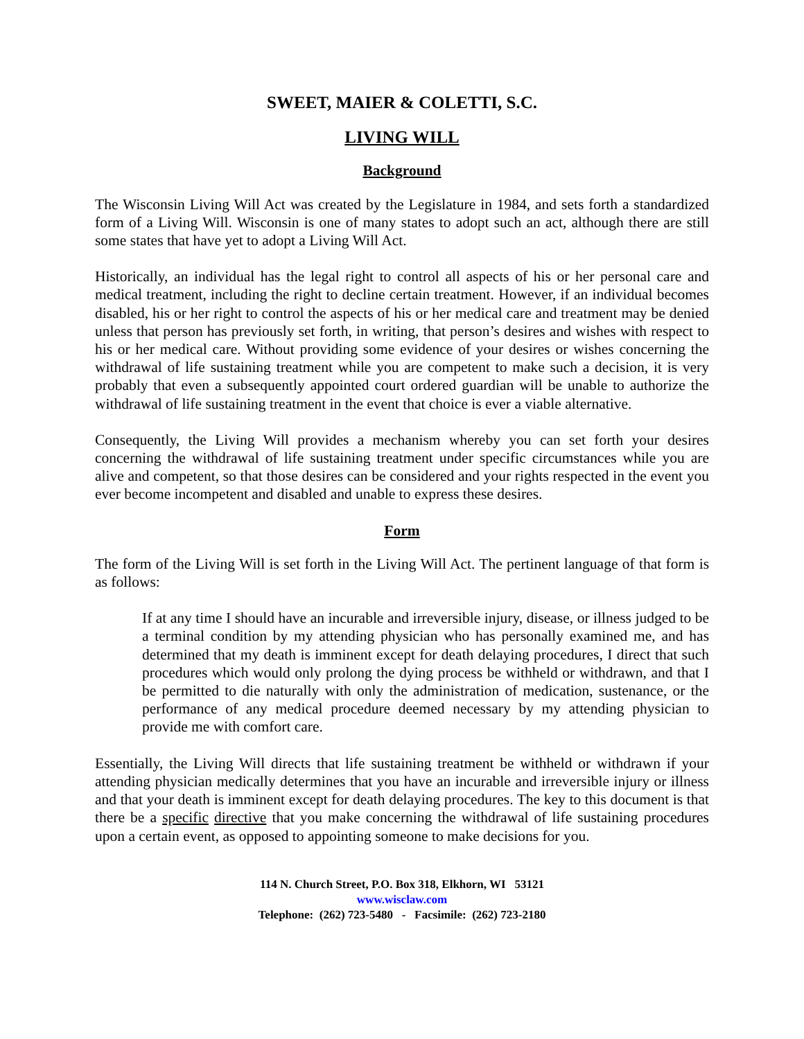SWEET, MAIER & COLETTI, S.C.
LIVING WILL
Background
The Wisconsin Living Will Act was created by the Legislature in 1984, and sets forth a standardized form of a Living Will. Wisconsin is one of many states to adopt such an act, although there are still some states that have yet to adopt a Living Will Act.
Historically, an individual has the legal right to control all aspects of his or her personal care and medical treatment, including the right to decline certain treatment. However, if an individual becomes disabled, his or her right to control the aspects of his or her medical care and treatment may be denied unless that person has previously set forth, in writing, that person’s desires and wishes with respect to his or her medical care. Without providing some evidence of your desires or wishes concerning the withdrawal of life sustaining treatment while you are competent to make such a decision, it is very probably that even a subsequently appointed court ordered guardian will be unable to authorize the withdrawal of life sustaining treatment in the event that choice is ever a viable alternative.
Consequently, the Living Will provides a mechanism whereby you can set forth your desires concerning the withdrawal of life sustaining treatment under specific circumstances while you are alive and competent, so that those desires can be considered and your rights respected in the event you ever become incompetent and disabled and unable to express these desires.
Form
The form of the Living Will is set forth in the Living Will Act. The pertinent language of that form is as follows:
If at any time I should have an incurable and irreversible injury, disease, or illness judged to be a terminal condition by my attending physician who has personally examined me, and has determined that my death is imminent except for death delaying procedures, I direct that such procedures which would only prolong the dying process be withheld or withdrawn, and that I be permitted to die naturally with only the administration of medication, sustenance, or the performance of any medical procedure deemed necessary by my attending physician to provide me with comfort care.
Essentially, the Living Will directs that life sustaining treatment be withheld or withdrawn if your attending physician medically determines that you have an incurable and irreversible injury or illness and that your death is imminent except for death delaying procedures. The key to this document is that there be a specific directive that you make concerning the withdrawal of life sustaining procedures upon a certain event, as opposed to appointing someone to make decisions for you.
114 N. Church Street, P.O. Box 318, Elkhorn, WI 53121
www.wisclaw.com
Telephone: (262) 723-5480 - Facsimile: (262) 723-2180